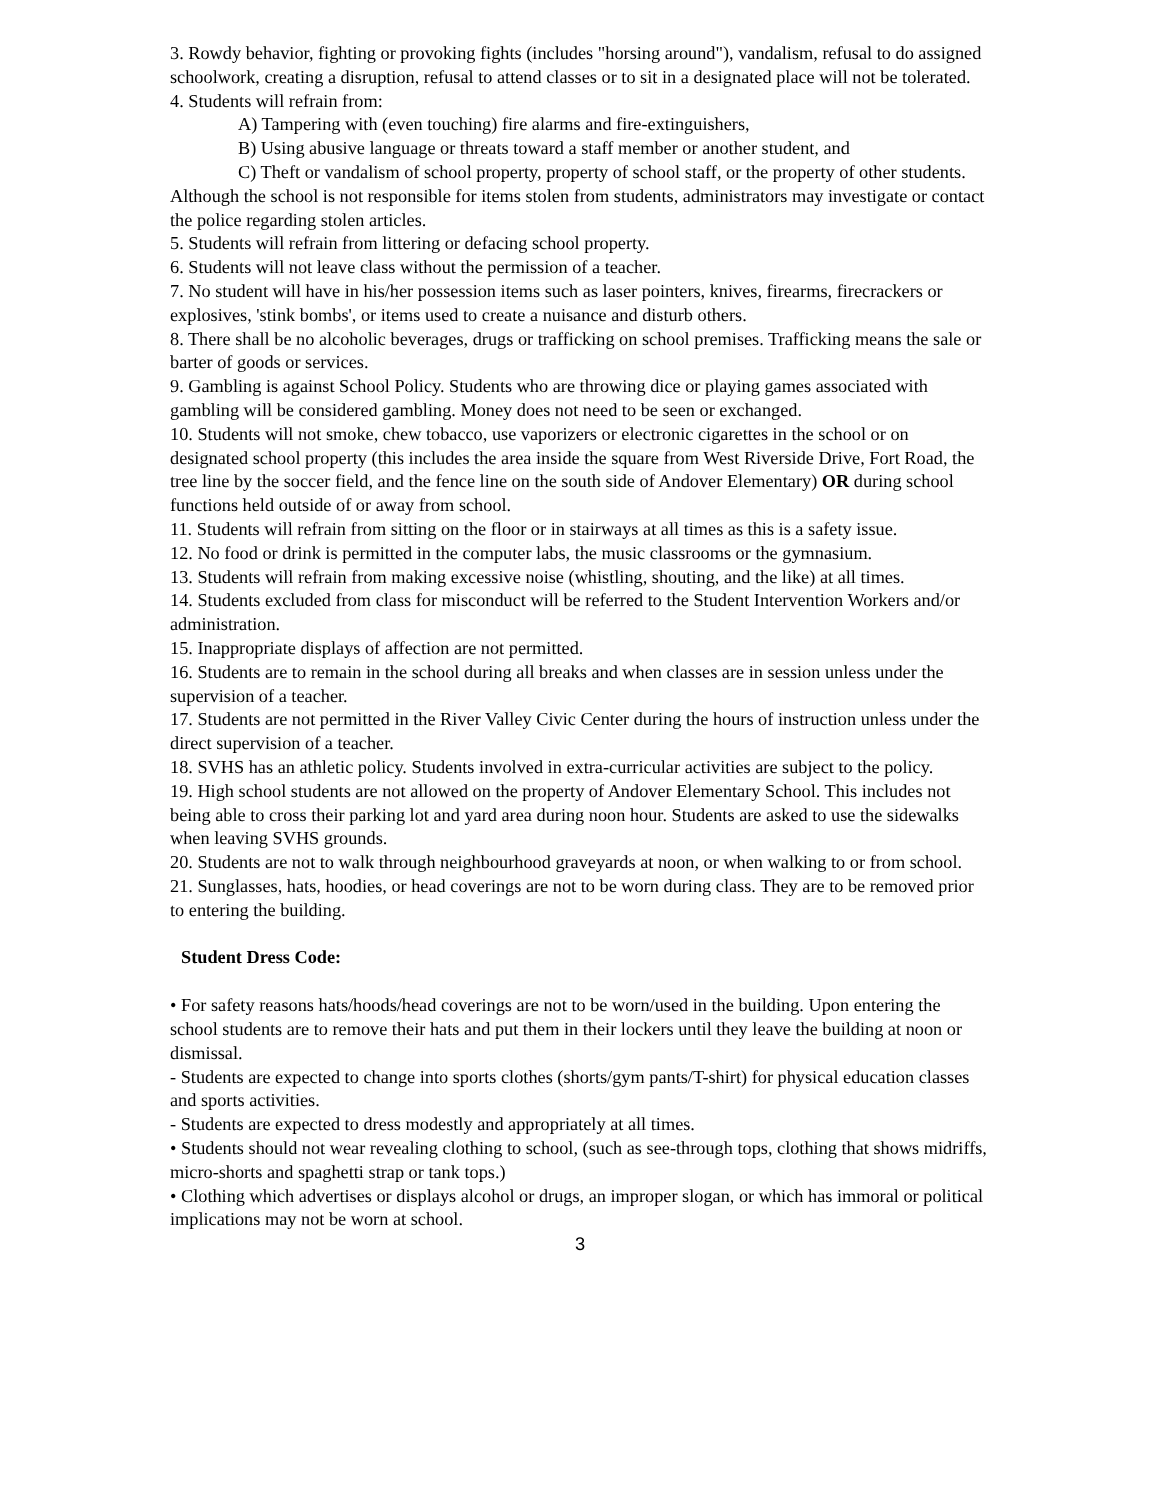3. Rowdy behavior, fighting or provoking fights (includes "horsing around"), vandalism, refusal to do assigned schoolwork, creating a disruption, refusal to attend classes or to sit in a designated place will not be tolerated.
4. Students will refrain from:
A) Tampering with (even touching) fire alarms and fire-extinguishers,
B) Using abusive language or threats toward a staff member or another student, and
C) Theft or vandalism of school property, property of school staff, or the property of other students. Although the school is not responsible for items stolen from students, administrators may investigate or contact the police regarding stolen articles.
5. Students will refrain from littering or defacing school property.
6. Students will not leave class without the permission of a teacher.
7. No student will have in his/her possession items such as laser pointers, knives, firearms, firecrackers or explosives, 'stink bombs', or items used to create a nuisance and disturb others.
8. There shall be no alcoholic beverages, drugs or trafficking on school premises. Trafficking means the sale or barter of goods or services.
9. Gambling is against School Policy. Students who are throwing dice or playing games associated with gambling will be considered gambling. Money does not need to be seen or exchanged.
10. Students will not smoke, chew tobacco, use vaporizers or electronic cigarettes in the school or on designated school property (this includes the area inside the square from West Riverside Drive, Fort Road, the tree line by the soccer field, and the fence line on the south side of Andover Elementary) OR during school functions held outside of or away from school.
11. Students will refrain from sitting on the floor or in stairways at all times as this is a safety issue.
12. No food or drink is permitted in the computer labs, the music classrooms or the gymnasium.
13. Students will refrain from making excessive noise (whistling, shouting, and the like) at all times.
14. Students excluded from class for misconduct will be referred to the Student Intervention Workers and/or administration.
15. Inappropriate displays of affection are not permitted.
16. Students are to remain in the school during all breaks and when classes are in session unless under the supervision of a teacher.
17. Students are not permitted in the River Valley Civic Center during the hours of instruction unless under the direct supervision of a teacher.
18. SVHS has an athletic policy. Students involved in extra-curricular activities are subject to the policy.
19. High school students are not allowed on the property of Andover Elementary School. This includes not being able to cross their parking lot and yard area during noon hour. Students are asked to use the sidewalks when leaving SVHS grounds.
20. Students are not to walk through neighbourhood graveyards at noon, or when walking to or from school.
21. Sunglasses, hats, hoodies, or head coverings are not to be worn during class. They are to be removed prior to entering the building.
Student Dress Code:
• For safety reasons hats/hoods/head coverings are not to be worn/used in the building. Upon entering the school students are to remove their hats and put them in their lockers until they leave the building at noon or dismissal.
- Students are expected to change into sports clothes (shorts/gym pants/T-shirt) for physical education classes and sports activities.
- Students are expected to dress modestly and appropriately at all times.
• Students should not wear revealing clothing to school, (such as see-through tops, clothing that shows midriffs, micro-shorts and spaghetti strap or tank tops.)
• Clothing which advertises or displays alcohol or drugs, an improper slogan, or which has immoral or political implications may not be worn at school.
3